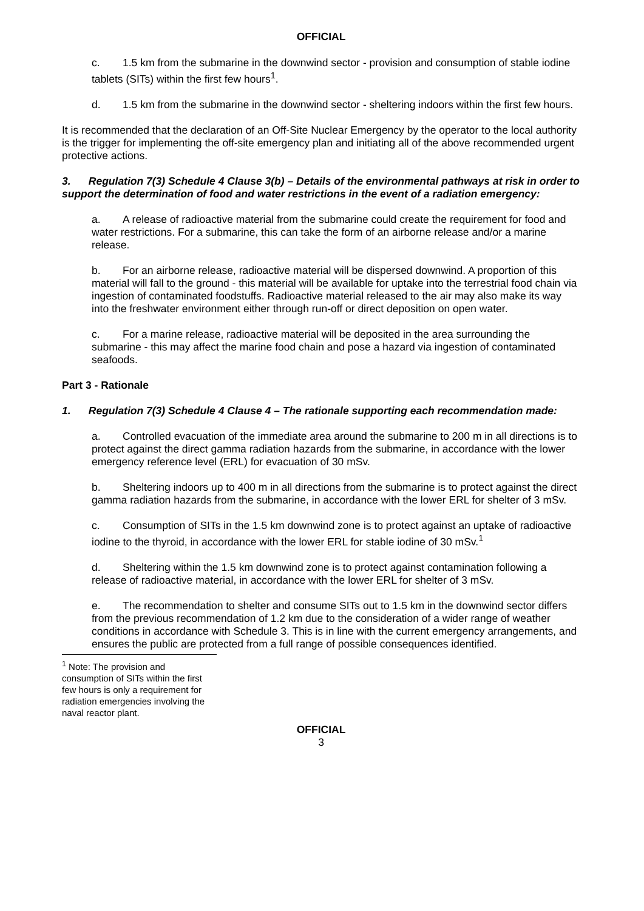OFFICIAL
c. 1.5 km from the submarine in the downwind sector - provision and consumption of stable iodine tablets (SITs) within the first few hours<sup>1</sup>.
d. 1.5 km from the submarine in the downwind sector - sheltering indoors within the first few hours.
It is recommended that the declaration of an Off-Site Nuclear Emergency by the operator to the local authority is the trigger for implementing the off-site emergency plan and initiating all of the above recommended urgent protective actions.
3. Regulation 7(3) Schedule 4 Clause 3(b) – Details of the environmental pathways at risk in order to support the determination of food and water restrictions in the event of a radiation emergency:
a. A release of radioactive material from the submarine could create the requirement for food and water restrictions. For a submarine, this can take the form of an airborne release and/or a marine release.
b. For an airborne release, radioactive material will be dispersed downwind. A proportion of this material will fall to the ground - this material will be available for uptake into the terrestrial food chain via ingestion of contaminated foodstuffs. Radioactive material released to the air may also make its way into the freshwater environment either through run-off or direct deposition on open water.
c. For a marine release, radioactive material will be deposited in the area surrounding the submarine - this may affect the marine food chain and pose a hazard via ingestion of contaminated seafoods.
Part 3 - Rationale
1. Regulation 7(3) Schedule 4 Clause 4 – The rationale supporting each recommendation made:
a. Controlled evacuation of the immediate area around the submarine to 200 m in all directions is to protect against the direct gamma radiation hazards from the submarine, in accordance with the lower emergency reference level (ERL) for evacuation of 30 mSv.
b. Sheltering indoors up to 400 m in all directions from the submarine is to protect against the direct gamma radiation hazards from the submarine, in accordance with the lower ERL for shelter of 3 mSv.
c. Consumption of SITs in the 1.5 km downwind zone is to protect against an uptake of radioactive iodine to the thyroid, in accordance with the lower ERL for stable iodine of 30 mSv.<sup>1</sup>
d. Sheltering within the 1.5 km downwind zone is to protect against contamination following a release of radioactive material, in accordance with the lower ERL for shelter of 3 mSv.
e. The recommendation to shelter and consume SITs out to 1.5 km in the downwind sector differs from the previous recommendation of 1.2 km due to the consideration of a wider range of weather conditions in accordance with Schedule 3. This is in line with the current emergency arrangements, and ensures the public are protected from a full range of possible consequences identified.
<sup>1</sup> Note: The provision and consumption of SITs within the first few hours is only a requirement for radiation emergencies involving the naval reactor plant.
OFFICIAL
3